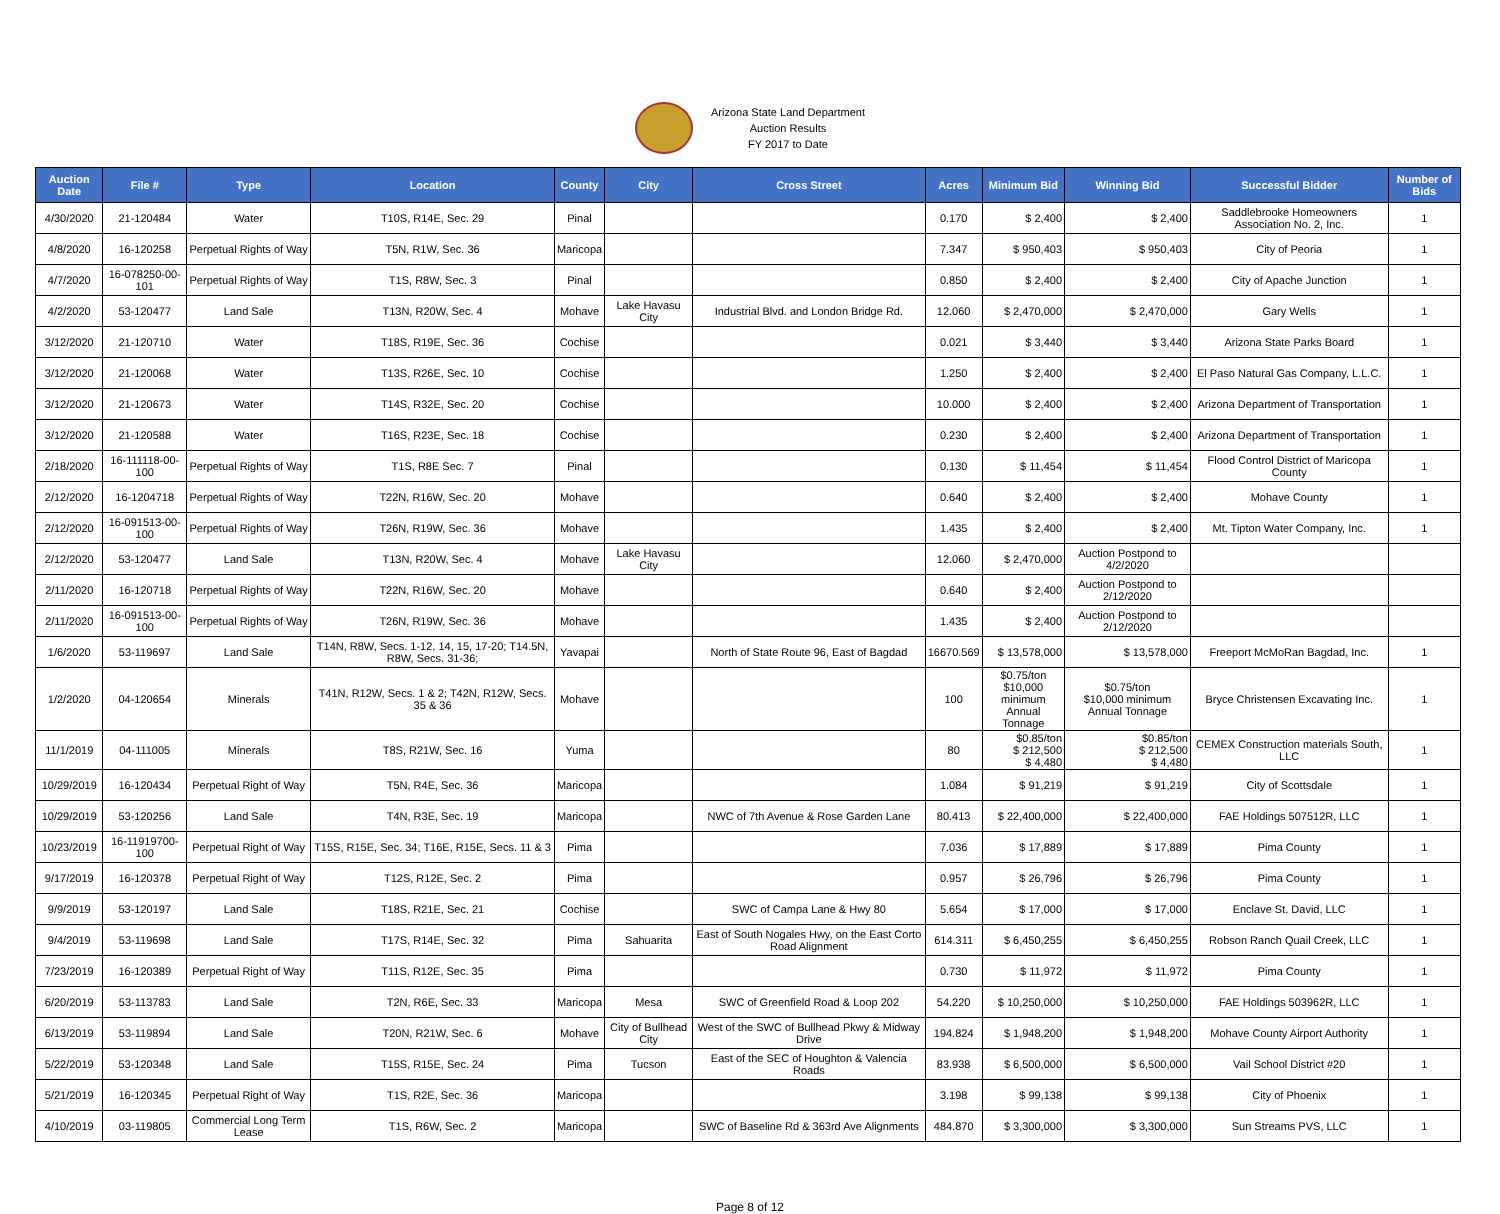Arizona State Land Department
Auction Results
FY 2017 to Date
| Auction Date | File # | Type | Location | County | City | Cross Street | Acres | Minimum Bid | Winning Bid | Successful Bidder | Number of Bids |
| --- | --- | --- | --- | --- | --- | --- | --- | --- | --- | --- | --- |
| 4/30/2020 | 21-120484 | Water | T10S, R14E, Sec. 29 | Pinal | | | 0.170 | $ 2,400 | $ 2,400 | Saddlebrooke Homeowners Association No. 2, Inc. | 1 |
| 4/8/2020 | 16-120258 | Perpetual Rights of Way | T5N, R1W, Sec. 36 | Maricopa | | | 7.347 | $ 950,403 | $ 950,403 | City of Peoria | 1 |
| 4/7/2020 | 16-078250-00-101 | Perpetual Rights of Way | T1S, R8W, Sec. 3 | Pinal | | | 0.850 | $ 2,400 | $ 2,400 | City of Apache Junction | 1 |
| 4/2/2020 | 53-120477 | Land Sale | T13N, R20W, Sec. 4 | Mohave | Lake Havasu City | Industrial Blvd. and London Bridge Rd. | 12.060 | $ 2,470,000 | $ 2,470,000 | Gary Wells | 1 |
| 3/12/2020 | 21-120710 | Water | T18S, R19E, Sec. 36 | Cochise | | | 0.021 | $ 3,440 | $ 3,440 | Arizona State Parks Board | 1 |
| 3/12/2020 | 21-120068 | Water | T13S, R26E, Sec. 10 | Cochise | | | 1.250 | $ 2,400 | $ 2,400 | El Paso Natural Gas Company, L.L.C. | 1 |
| 3/12/2020 | 21-120673 | Water | T14S, R32E, Sec. 20 | Cochise | | | 10.000 | $ 2,400 | $ 2,400 | Arizona Department of Transportation | 1 |
| 3/12/2020 | 21-120588 | Water | T16S, R23E, Sec. 18 | Cochise | | | 0.230 | $ 2,400 | $ 2,400 | Arizona Department of Transportation | 1 |
| 2/18/2020 | 16-111118-00-100 | Perpetual Rights of Way | T1S, R8E Sec. 7 | Pinal | | | 0.130 | $ 11,454 | $ 11,454 | Flood Control District of Maricopa County | 1 |
| 2/12/2020 | 16-1204718 | Perpetual Rights of Way | T22N, R16W, Sec. 20 | Mohave | | | 0.640 | $ 2,400 | $ 2,400 | Mohave County | 1 |
| 2/12/2020 | 16-091513-00-100 | Perpetual Rights of Way | T26N, R19W, Sec. 36 | Mohave | | | 1.435 | $ 2,400 | $ 2,400 | Mt. Tipton Water Company, Inc. | 1 |
| 2/12/2020 | 53-120477 | Land Sale | T13N, R20W, Sec. 4 | Mohave | Lake Havasu City | | 12.060 | $ 2,470,000 | Auction Postpond to 4/2/2020 | | |
| 2/11/2020 | 16-120718 | Perpetual Rights of Way | T22N, R16W, Sec. 20 | Mohave | | | 0.640 | $ 2,400 | Auction Postpond to 2/12/2020 | | |
| 2/11/2020 | 16-091513-00-100 | Perpetual Rights of Way | T26N, R19W, Sec. 36 | Mohave | | | 1.435 | $ 2,400 | Auction Postpond to 2/12/2020 | | |
| 1/6/2020 | 53-119697 | Land Sale | T14N, R8W, Secs. 1-12, 14, 15, 17-20; T14.5N, R8W, Secs. 31-36; | Yavapai | | North of State Route 96, East of Bagdad | 16670.569 | $ 13,578,000 | $ 13,578,000 | Freeport McMoRan Bagdad, Inc. | 1 |
| 1/2/2020 | 04-120654 | Minerals | T41N, R12W, Secs. 1 & 2; T42N, R12W, Secs. 35 & 36 | Mohave | | | 100 | $0.75/ton $10,000 minimum Annual Tonnage | $0.75/ton $10,000 minimum Annual Tonnage | Bryce Christensen Excavating Inc. | 1 |
| 11/1/2019 | 04-111005 | Minerals | T8S, R21W, Sec. 16 | Yuma | | | 80 | $0.85/ton $ 212,500 $ 4,480 | $0.85/ton $ 212,500 $ 4,480 | CEMEX Construction materials South, LLC | 1 |
| 10/29/2019 | 16-120434 | Perpetual Right of Way | T5N, R4E, Sec. 36 | Maricopa | | | 1.084 | $ 91,219 | $ 91,219 | City of Scottsdale | 1 |
| 10/29/2019 | 53-120256 | Land Sale | T4N, R3E, Sec. 19 | Maricopa | | NWC of 7th Avenue & Rose Garden Lane | 80.413 | $ 22,400,000 | $ 22,400,000 | FAE Holdings 507512R, LLC | 1 |
| 10/23/2019 | 16-11919700-100 | Perpetual Right of Way | T15S, R15E, Sec. 34; T16E, R15E, Secs. 11 & 3 | Pima | | | 7.036 | $ 17,889 | $ 17,889 | Pima County | 1 |
| 9/17/2019 | 16-120378 | Perpetual Right of Way | T12S, R12E, Sec. 2 | Pima | | | 0.957 | $ 26,796 | $ 26,796 | Pima County | 1 |
| 9/9/2019 | 53-120197 | Land Sale | T18S, R21E, Sec. 21 | Cochise | | SWC of Campa Lane & Hwy 80 | 5.654 | $ 17,000 | $ 17,000 | Enclave St. David, LLC | 1 |
| 9/4/2019 | 53-119698 | Land Sale | T17S, R14E, Sec. 32 | Pima | Sahuarita | East of South Nogales Hwy, on the East Corto Road Alignment | 614.311 | $ 6,450,255 | $ 6,450,255 | Robson Ranch Quail Creek, LLC | 1 |
| 7/23/2019 | 16-120389 | Perpetual Right of Way | T11S, R12E, Sec. 35 | Pima | | | 0.730 | $ 11,972 | $ 11,972 | Pima County | 1 |
| 6/20/2019 | 53-113783 | Land Sale | T2N, R6E, Sec. 33 | Maricopa | Mesa | SWC of Greenfield Road & Loop 202 | 54.220 | $ 10,250,000 | $ 10,250,000 | FAE Holdings 503962R, LLC | 1 |
| 6/13/2019 | 53-119894 | Land Sale | T20N, R21W, Sec. 6 | Mohave | City of Bullhead City | West of the SWC of Bullhead Pkwy & Midway Drive | 194.824 | $ 1,948,200 | $ 1,948,200 | Mohave County Airport Authority | 1 |
| 5/22/2019 | 53-120348 | Land Sale | T15S, R15E, Sec. 24 | Pima | Tucson | East of the SEC of Houghton & Valencia Roads | 83.938 | $ 6,500,000 | $ 6,500,000 | Vail School District #20 | 1 |
| 5/21/2019 | 16-120345 | Perpetual Right of Way | T1S, R2E, Sec. 36 | Maricopa | | | 3.198 | $ 99,138 | $ 99,138 | City of Phoenix | 1 |
| 4/10/2019 | 03-119805 | Commercial Long Term Lease | T1S, R6W, Sec. 2 | Maricopa | | SWC of Baseline Rd & 363rd Ave Alignments | 484.870 | $ 3,300,000 | $ 3,300,000 | Sun Streams PVS, LLC | 1 |
Page 8 of 12